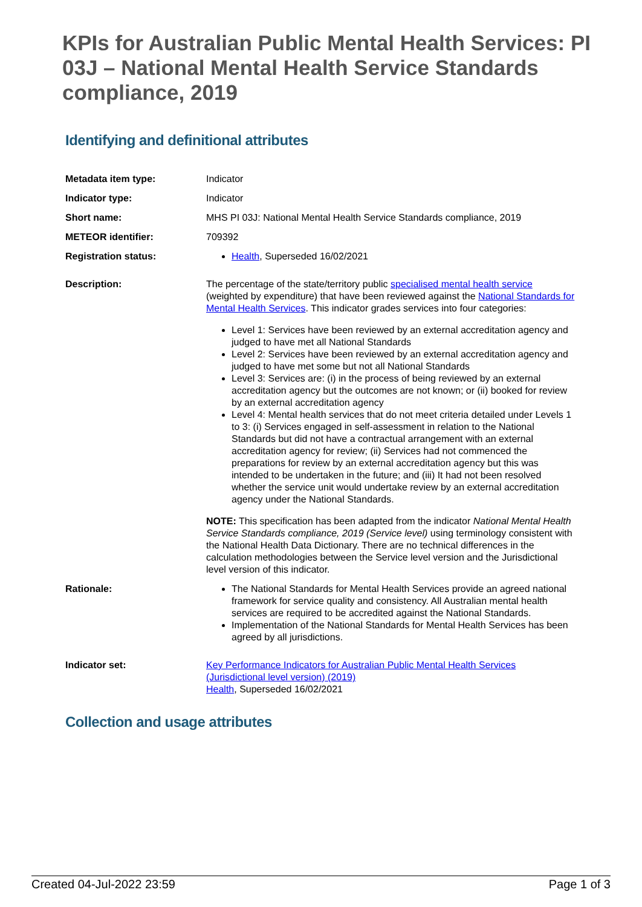KPIs for Australian Public Mental Health Services: PI 03J – National Mental Health Service Standards compliance, 2019
Identifying and definitional attributes
| Metadata item type: | Indicator |
| Indicator type: | Indicator |
| Short name: | MHS PI 03J: National Mental Health Service Standards compliance, 2019 |
| METEOR identifier: | 709392 |
| Registration status: | Health , Superseded 16/02/2021 |
| Description: | The percentage of the state/territory public specialised mental health service (weighted by expenditure) that have been reviewed against the National Standards for Mental Health Services . This indicator grades services into four categories: Level 1: Services have been reviewed by an external accreditation agency and judged to have met all National Standards Level 2: Services have been reviewed by an external accreditation agency and judged to have met some but not all National Standards Level 3: Services are: (i) in the process of being reviewed by an external accreditation agency but the outcomes are not known; or (ii) booked for review by an external accreditation agency Level 4: Mental health services that do not meet criteria detailed under Levels 1 to 3: (i) Services engaged in self-assessment in relation to the National Standards but did not have a contractual arrangement with an external accreditation agency for review; (ii) Services had not commenced the preparations for review by an external accreditation agency but this was intended to be undertaken in the future; and (iii) It had not been resolved whether the service unit would undertake review by an external accreditation agency under the National Standards. NOTE: This specification has been adapted from the indicator National Mental Health Service Standards compliance, 2019 (Service level) using terminology consistent with the National Health Data Dictionary. There are no technical differences in the calculation methodologies between the Service level version and the Jurisdictional level version of this indicator. |
| Rationale: | The National Standards for Mental Health Services provide an agreed national framework for service quality and consistency. All Australian mental health services are required to be accredited against the National Standards. Implementation of the National Standards for Mental Health Services has been agreed by all jurisdictions. |
| Indicator set: | Key Performance Indicators for Australian Public Mental Health Services (Jurisdictional level version) (2019) Health , Superseded 16/02/2021 |
Collection and usage attributes
Created 04-Jul-2022 23:59 Page 1 of 3